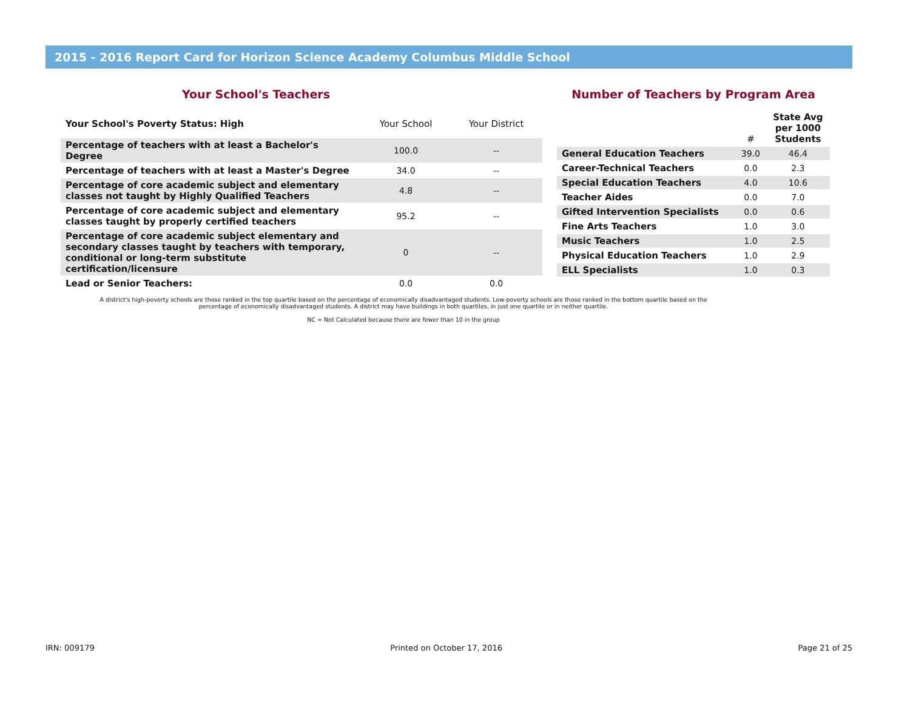2015 - 2016 Report Card for Horizon Science Academy Columbus Middle School
Your School's Teachers
| Your School's Poverty Status: High | Your School | Your District |
| --- | --- | --- |
| Percentage of teachers with at least a Bachelor's Degree | 100.0 | -- |
| Percentage of teachers with at least a Master's Degree | 34.0 | -- |
| Percentage of core academic subject and elementary classes not taught by Highly Qualified Teachers | 4.8 | -- |
| Percentage of core academic subject and elementary classes taught by properly certified teachers | 95.2 | -- |
| Percentage of core academic subject elementary and secondary classes taught by teachers with temporary, conditional or long-term substitute certification/licensure | 0 | -- |
| Lead or Senior Teachers: | 0.0 | 0.0 |
Number of Teachers by Program Area
| | # | State Avg per 1000 Students |
| --- | --- | --- |
| General Education Teachers | 39.0 | 46.4 |
| Career-Technical Teachers | 0.0 | 2.3 |
| Special Education Teachers | 4.0 | 10.6 |
| Teacher Aides | 0.0 | 7.0 |
| Gifted Intervention Specialists | 0.0 | 0.6 |
| Fine Arts Teachers | 1.0 | 3.0 |
| Music Teachers | 1.0 | 2.5 |
| Physical Education Teachers | 1.0 | 2.9 |
| ELL Specialists | 1.0 | 0.3 |
A district's high-poverty schools are those ranked in the top quartile based on the percentage of economically disadvantaged students. Low-poverty schools are those ranked in the bottom quartile based on the percentage of economically disadvantaged students. A district may have buildings in both quartiles, in just one quartile or in neither quartile.
NC = Not Calculated because there are fewer than 10 in the group
IRN: 009179 Printed on October 17, 2016 Page 21 of 25